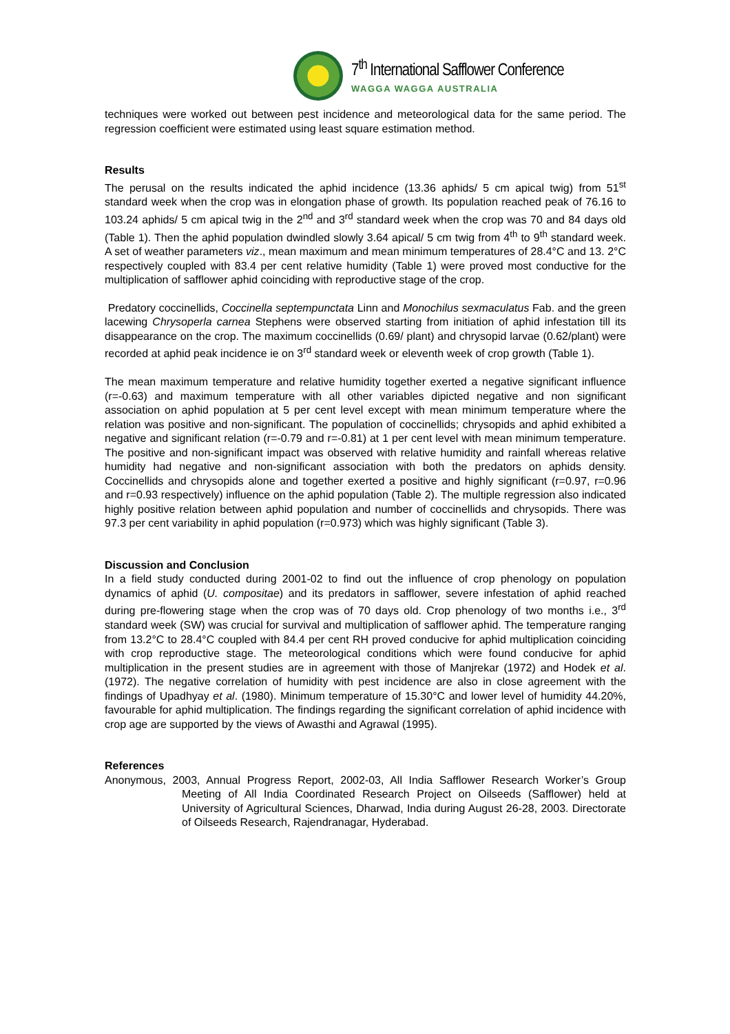7<sup>th</sup> International Safflower Conference
WAGGA WAGGA AUSTRALIA
techniques were worked out between pest incidence and meteorological data for the same period. The regression coefficient were estimated using least square estimation method.
Results
The perusal on the results indicated the aphid incidence (13.36 aphids/ 5 cm apical twig) from 51<sup>st</sup> standard week when the crop was in elongation phase of growth. Its population reached peak of 76.16 to 103.24 aphids/ 5 cm apical twig in the 2<sup>nd</sup> and 3<sup>rd</sup> standard week when the crop was 70 and 84 days old (Table 1). Then the aphid population dwindled slowly 3.64 apical/ 5 cm twig from 4<sup>th</sup> to 9<sup>th</sup> standard week. A set of weather parameters viz., mean maximum and mean minimum temperatures of 28.4°C and 13. 2°C respectively coupled with 83.4 per cent relative humidity (Table 1) were proved most conductive for the multiplication of safflower aphid coinciding with reproductive stage of the crop.
Predatory coccinellids, Coccinella septempunctata Linn and Monochilus sexmaculatus Fab. and the green lacewing Chrysoperla carnea Stephens were observed starting from initiation of aphid infestation till its disappearance on the crop. The maximum coccinellids (0.69/ plant) and chrysopid larvae (0.62/plant) were recorded at aphid peak incidence ie on 3<sup>rd</sup> standard week or eleventh week of crop growth (Table 1).
The mean maximum temperature and relative humidity together exerted a negative significant influence (r=-0.63) and maximum temperature with all other variables dipicted negative and non significant association on aphid population at 5 per cent level except with mean minimum temperature where the relation was positive and non-significant. The population of coccinellids; chrysopids and aphid exhibited a negative and significant relation (r=-0.79 and r=-0.81) at 1 per cent level with mean minimum temperature. The positive and non-significant impact was observed with relative humidity and rainfall whereas relative humidity had negative and non-significant association with both the predators on aphids density. Coccinellids and chrysopids alone and together exerted a positive and highly significant (r=0.97, r=0.96 and r=0.93 respectively) influence on the aphid population (Table 2). The multiple regression also indicated highly positive relation between aphid population and number of coccinellids and chrysopids. There was 97.3 per cent variability in aphid population (r=0.973) which was highly significant (Table 3).
Discussion and Conclusion
In a field study conducted during 2001-02 to find out the influence of crop phenology on population dynamics of aphid (U. compositae) and its predators in safflower, severe infestation of aphid reached during pre-flowering stage when the crop was of 70 days old. Crop phenology of two months i.e., 3<sup>rd</sup> standard week (SW) was crucial for survival and multiplication of safflower aphid. The temperature ranging from 13.2°C to 28.4°C coupled with 84.4 per cent RH proved conducive for aphid multiplication coinciding with crop reproductive stage. The meteorological conditions which were found conducive for aphid multiplication in the present studies are in agreement with those of Manjrekar (1972) and Hodek et al. (1972). The negative correlation of humidity with pest incidence are also in close agreement with the findings of Upadhyay et al. (1980). Minimum temperature of 15.30°C and lower level of humidity 44.20%, favourable for aphid multiplication. The findings regarding the significant correlation of aphid incidence with crop age are supported by the views of Awasthi and Agrawal (1995).
References
Anonymous, 2003, Annual Progress Report, 2002-03, All India Safflower Research Worker’s Group Meeting of All India Coordinated Research Project on Oilseeds (Safflower) held at University of Agricultural Sciences, Dharwad, India during August 26-28, 2003. Directorate of Oilseeds Research, Rajendranagar, Hyderabad.